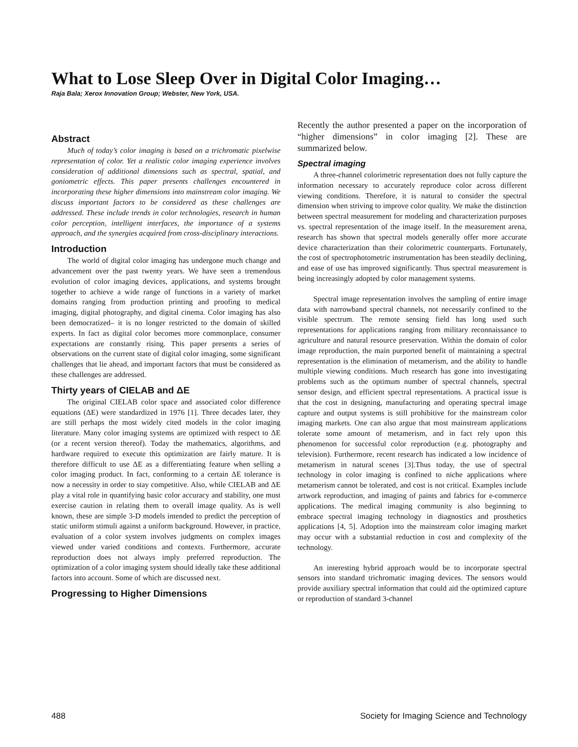What to Lose Sleep Over in Digital Color Imaging…
Raja Bala; Xerox Innovation Group; Webster, New York, USA.
Abstract
Much of today’s color imaging is based on a trichromatic pixelwise representation of color. Yet a realistic color imaging experience involves consideration of additional dimensions such as spectral, spatial, and goniometric effects. This paper presents challenges encountered in incorporating these higher dimensions into mainstream color imaging. We discuss important factors to be considered as these challenges are addressed. These include trends in color technologies, research in human color perception, intelligent interfaces, the importance of a systems approach, and the synergies acquired from cross-disciplinary interactions.
Introduction
The world of digital color imaging has undergone much change and advancement over the past twenty years. We have seen a tremendous evolution of color imaging devices, applications, and systems brought together to achieve a wide range of functions in a variety of market domains ranging from production printing and proofing to medical imaging, digital photography, and digital cinema. Color imaging has also been democratized– it is no longer restricted to the domain of skilled experts. In fact as digital color becomes more commonplace, consumer expectations are constantly rising. This paper presents a series of observations on the current state of digital color imaging, some significant challenges that lie ahead, and important factors that must be considered as these challenges are addressed.
Thirty years of CIELAB and ΔE
The original CIELAB color space and associated color difference equations (ΔE) were standardized in 1976 [1]. Three decades later, they are still perhaps the most widely cited models in the color imaging literature. Many color imaging systems are optimized with respect to ΔE (or a recent version thereof). Today the mathematics, algorithms, and hardware required to execute this optimization are fairly mature. It is therefore difficult to use ΔE as a differentiating feature when selling a color imaging product. In fact, conforming to a certain ΔE tolerance is now a necessity in order to stay competitive. Also, while CIELAB and ΔE play a vital role in quantifying basic color accuracy and stability, one must exercise caution in relating them to overall image quality. As is well known, these are simple 3-D models intended to predict the perception of static uniform stimuli against a uniform background. However, in practice, evaluation of a color system involves judgments on complex images viewed under varied conditions and contexts. Furthermore, accurate reproduction does not always imply preferred reproduction. The optimization of a color imaging system should ideally take these additional factors into account. Some of which are discussed next.
Progressing to Higher Dimensions
Recently the author presented a paper on the incorporation of “higher dimensions” in color imaging [2]. These are summarized below.
Spectral imaging
A three-channel colorimetric representation does not fully capture the information necessary to accurately reproduce color across different viewing conditions. Therefore, it is natural to consider the spectral dimension when striving to improve color quality. We make the distinction between spectral measurement for modeling and characterization purposes vs. spectral representation of the image itself. In the measurement arena, research has shown that spectral models generally offer more accurate device characterization than their colorimetric counterparts. Fortunately, the cost of spectrophotometric instrumentation has been steadily declining, and ease of use has improved significantly. Thus spectral measurement is being increasingly adopted by color management systems.
Spectral image representation involves the sampling of entire image data with narrowband spectral channels, not necessarily confined to the visible spectrum. The remote sensing field has long used such representations for applications ranging from military reconnaissance to agriculture and natural resource preservation. Within the domain of color image reproduction, the main purported benefit of maintaining a spectral representation is the elimination of metamerism, and the ability to handle multiple viewing conditions. Much research has gone into investigating problems such as the optimum number of spectral channels, spectral sensor design, and efficient spectral representations. A practical issue is that the cost in designing, manufacturing and operating spectral image capture and output systems is still prohibitive for the mainstream color imaging markets. One can also argue that most mainstream applications tolerate some amount of metamerism, and in fact rely upon this phenomenon for successful color reproduction (e.g. photography and television). Furthermore, recent research has indicated a low incidence of metamerism in natural scenes [3].Thus today, the use of spectral technology in color imaging is confined to niche applications where metamerism cannot be tolerated, and cost is not critical. Examples include artwork reproduction, and imaging of paints and fabrics for e-commerce applications. The medical imaging community is also beginning to embrace spectral imaging technology in diagnostics and prosthetics applications [4, 5]. Adoption into the mainstream color imaging market may occur with a substantial reduction in cost and complexity of the technology.
An interesting hybrid approach would be to incorporate spectral sensors into standard trichromatic imaging devices. The sensors would provide auxiliary spectral information that could aid the optimized capture or reproduction of standard 3-channel
488
Society for Imaging Science and Technology